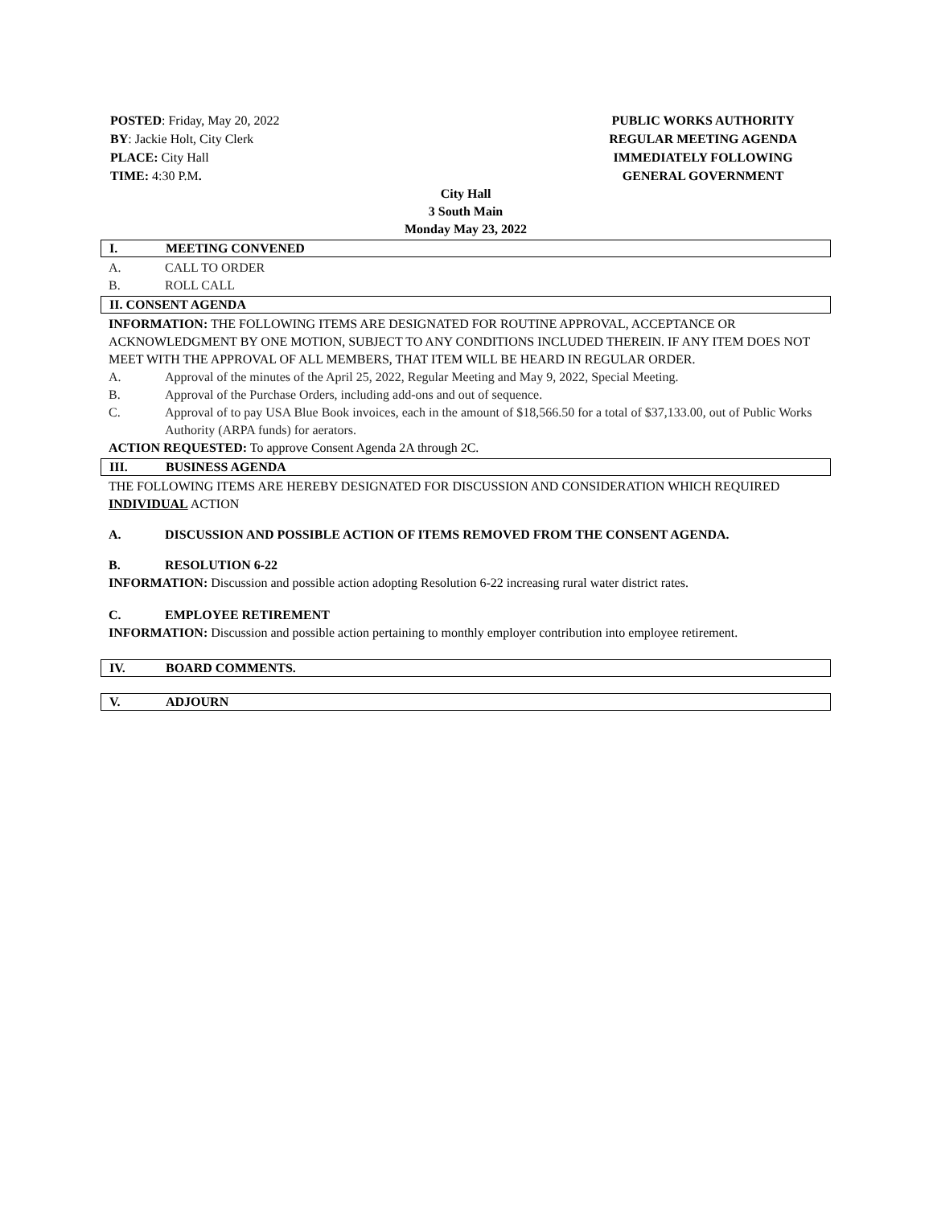POSTED: Friday, May 20, 2022
BY: Jackie Holt, City Clerk
PLACE: City Hall
TIME: 4:30 P.M.
PUBLIC WORKS AUTHORITY
REGULAR MEETING AGENDA
IMMEDIATELY FOLLOWING
GENERAL GOVERNMENT
City Hall
3 South Main
Monday May 23, 2022
I. MEETING CONVENED
A. CALL TO ORDER
B. ROLL CALL
II. CONSENT AGENDA
INFORMATION: THE FOLLOWING ITEMS ARE DESIGNATED FOR ROUTINE APPROVAL, ACCEPTANCE OR ACKNOWLEDGMENT BY ONE MOTION, SUBJECT TO ANY CONDITIONS INCLUDED THEREIN. IF ANY ITEM DOES NOT MEET WITH THE APPROVAL OF ALL MEMBERS, THAT ITEM WILL BE HEARD IN REGULAR ORDER.
A. Approval of the minutes of the April 25, 2022, Regular Meeting and May 9, 2022, Special Meeting.
B. Approval of the Purchase Orders, including add-ons and out of sequence.
C. Approval of to pay USA Blue Book invoices, each in the amount of $18,566.50 for a total of $37,133.00, out of Public Works Authority (ARPA funds) for aerators.
ACTION REQUESTED: To approve Consent Agenda 2A through 2C.
III. BUSINESS AGENDA
THE FOLLOWING ITEMS ARE HEREBY DESIGNATED FOR DISCUSSION AND CONSIDERATION WHICH REQUIRED INDIVIDUAL ACTION
A. DISCUSSION AND POSSIBLE ACTION OF ITEMS REMOVED FROM THE CONSENT AGENDA.
B. RESOLUTION 6-22
INFORMATION: Discussion and possible action adopting Resolution 6-22 increasing rural water district rates.
C. EMPLOYEE RETIREMENT
INFORMATION: Discussion and possible action pertaining to monthly employer contribution into employee retirement.
IV. BOARD COMMENTS.
V. ADJOURN